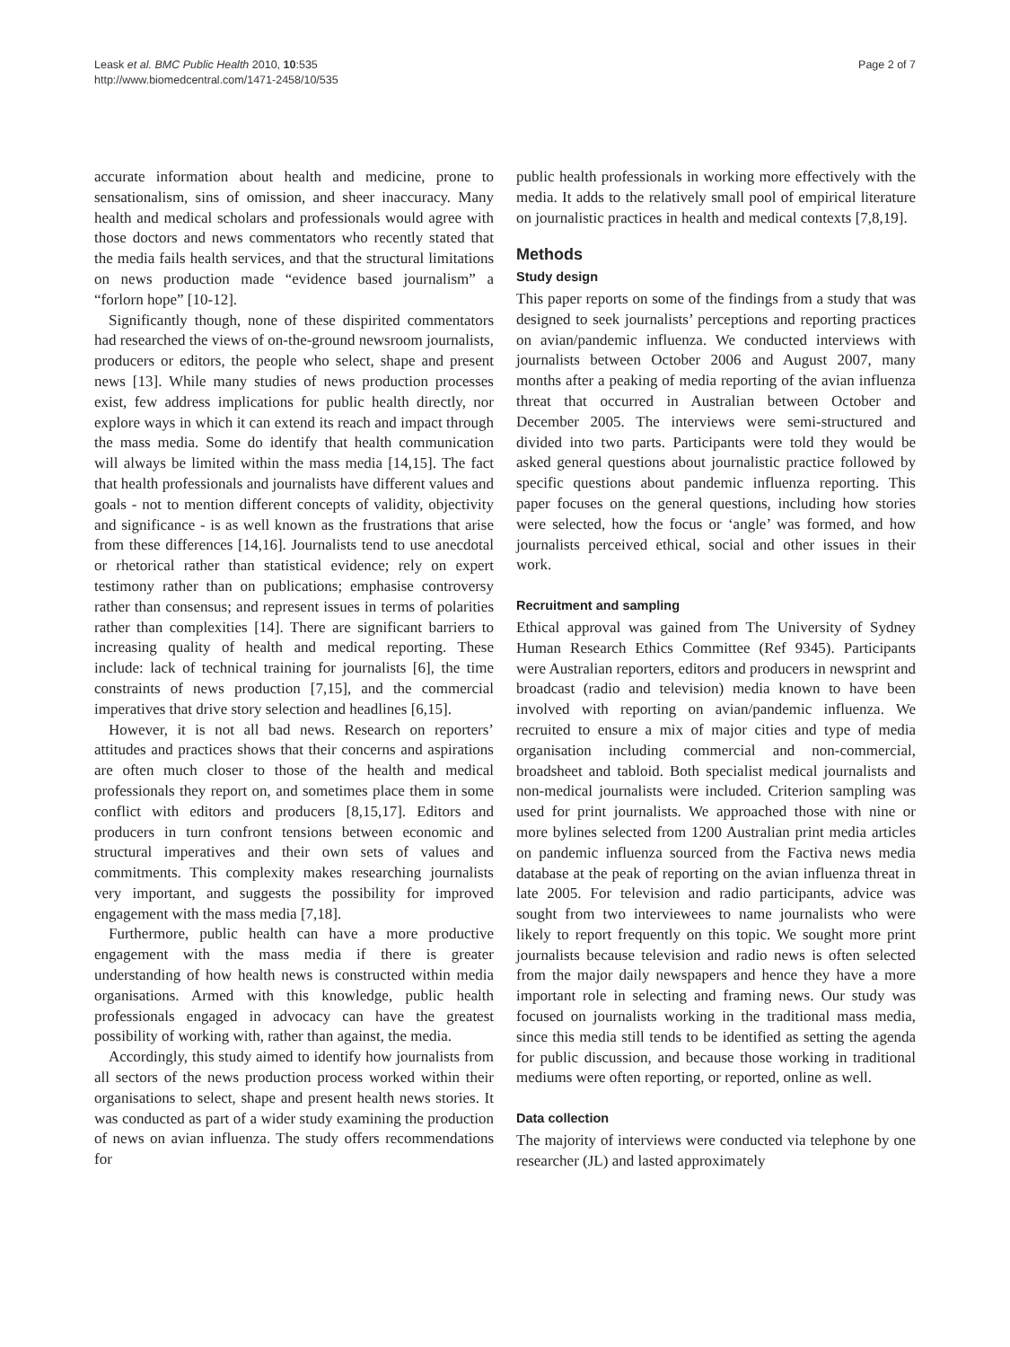Leask et al. BMC Public Health 2010, 10:535
http://www.biomedcentral.com/1471-2458/10/535
Page 2 of 7
accurate information about health and medicine, prone to sensationalism, sins of omission, and sheer inaccuracy. Many health and medical scholars and professionals would agree with those doctors and news commentators who recently stated that the media fails health services, and that the structural limitations on news production made “evidence based journalism” a “forlorn hope” [10-12].
Significantly though, none of these dispirited commentators had researched the views of on-the-ground newsroom journalists, producers or editors, the people who select, shape and present news [13]. While many studies of news production processes exist, few address implications for public health directly, nor explore ways in which it can extend its reach and impact through the mass media. Some do identify that health communication will always be limited within the mass media [14,15]. The fact that health professionals and journalists have different values and goals - not to mention different concepts of validity, objectivity and significance - is as well known as the frustrations that arise from these differences [14,16]. Journalists tend to use anecdotal or rhetorical rather than statistical evidence; rely on expert testimony rather than on publications; emphasise controversy rather than consensus; and represent issues in terms of polarities rather than complexities [14]. There are significant barriers to increasing quality of health and medical reporting. These include: lack of technical training for journalists [6], the time constraints of news production [7,15], and the commercial imperatives that drive story selection and headlines [6,15].
However, it is not all bad news. Research on reporters’ attitudes and practices shows that their concerns and aspirations are often much closer to those of the health and medical professionals they report on, and sometimes place them in some conflict with editors and producers [8,15,17]. Editors and producers in turn confront tensions between economic and structural imperatives and their own sets of values and commitments. This complexity makes researching journalists very important, and suggests the possibility for improved engagement with the mass media [7,18].
Furthermore, public health can have a more productive engagement with the mass media if there is greater understanding of how health news is constructed within media organisations. Armed with this knowledge, public health professionals engaged in advocacy can have the greatest possibility of working with, rather than against, the media.
Accordingly, this study aimed to identify how journalists from all sectors of the news production process worked within their organisations to select, shape and present health news stories. It was conducted as part of a wider study examining the production of news on avian influenza. The study offers recommendations for
public health professionals in working more effectively with the media. It adds to the relatively small pool of empirical literature on journalistic practices in health and medical contexts [7,8,19].
Methods
Study design
This paper reports on some of the findings from a study that was designed to seek journalists’ perceptions and reporting practices on avian/pandemic influenza. We conducted interviews with journalists between October 2006 and August 2007, many months after a peaking of media reporting of the avian influenza threat that occurred in Australian between October and December 2005. The interviews were semi-structured and divided into two parts. Participants were told they would be asked general questions about journalistic practice followed by specific questions about pandemic influenza reporting. This paper focuses on the general questions, including how stories were selected, how the focus or ‘angle’ was formed, and how journalists perceived ethical, social and other issues in their work.
Recruitment and sampling
Ethical approval was gained from The University of Sydney Human Research Ethics Committee (Ref 9345). Participants were Australian reporters, editors and producers in newsprint and broadcast (radio and television) media known to have been involved with reporting on avian/pandemic influenza. We recruited to ensure a mix of major cities and type of media organisation including commercial and non-commercial, broadsheet and tabloid. Both specialist medical journalists and non-medical journalists were included. Criterion sampling was used for print journalists. We approached those with nine or more bylines selected from 1200 Australian print media articles on pandemic influenza sourced from the Factiva news media database at the peak of reporting on the avian influenza threat in late 2005. For television and radio participants, advice was sought from two interviewees to name journalists who were likely to report frequently on this topic. We sought more print journalists because television and radio news is often selected from the major daily newspapers and hence they have a more important role in selecting and framing news. Our study was focused on journalists working in the traditional mass media, since this media still tends to be identified as setting the agenda for public discussion, and because those working in traditional mediums were often reporting, or reported, online as well.
Data collection
The majority of interviews were conducted via telephone by one researcher (JL) and lasted approximately